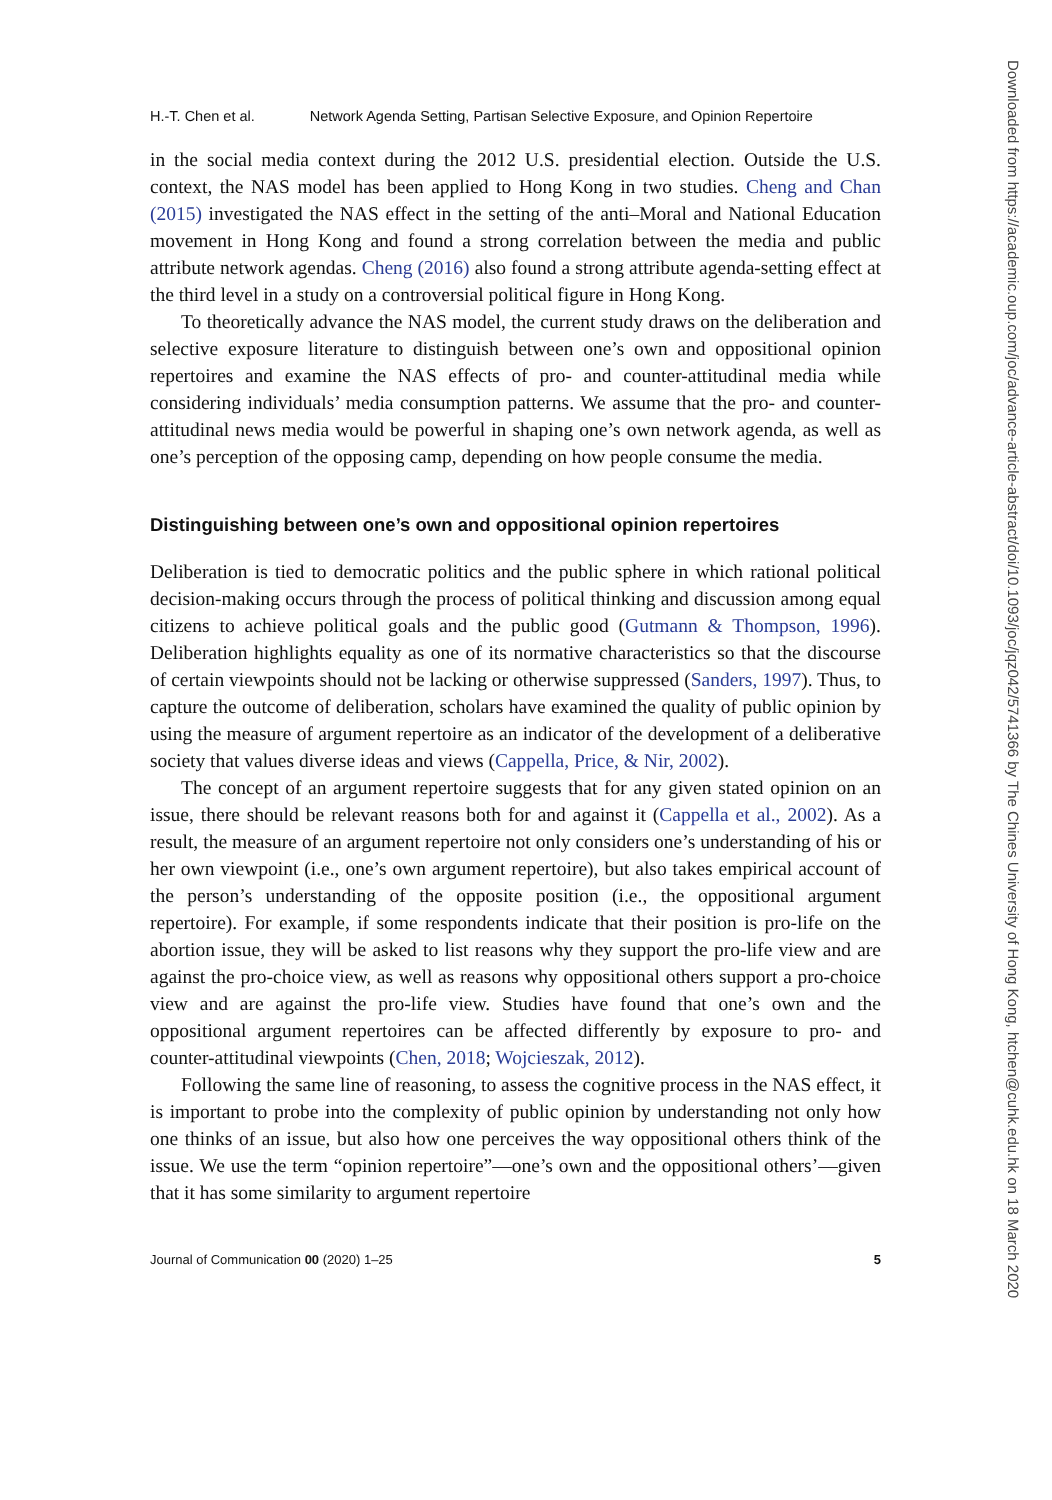H.-T. Chen et al. Network Agenda Setting, Partisan Selective Exposure, and Opinion Repertoire
in the social media context during the 2012 U.S. presidential election. Outside the U.S. context, the NAS model has been applied to Hong Kong in two studies. Cheng and Chan (2015) investigated the NAS effect in the setting of the anti–Moral and National Education movement in Hong Kong and found a strong correlation between the media and public attribute network agendas. Cheng (2016) also found a strong attribute agenda-setting effect at the third level in a study on a controversial political figure in Hong Kong.
To theoretically advance the NAS model, the current study draws on the deliberation and selective exposure literature to distinguish between one’s own and oppositional opinion repertoires and examine the NAS effects of pro- and counter-attitudinal media while considering individuals’ media consumption patterns. We assume that the pro- and counter-attitudinal news media would be powerful in shaping one’s own network agenda, as well as one’s perception of the opposing camp, depending on how people consume the media.
Distinguishing between one’s own and oppositional opinion repertoires
Deliberation is tied to democratic politics and the public sphere in which rational political decision-making occurs through the process of political thinking and discussion among equal citizens to achieve political goals and the public good (Gutmann & Thompson, 1996). Deliberation highlights equality as one of its normative characteristics so that the discourse of certain viewpoints should not be lacking or otherwise suppressed (Sanders, 1997). Thus, to capture the outcome of deliberation, scholars have examined the quality of public opinion by using the measure of argument repertoire as an indicator of the development of a deliberative society that values diverse ideas and views (Cappella, Price, & Nir, 2002).
The concept of an argument repertoire suggests that for any given stated opinion on an issue, there should be relevant reasons both for and against it (Cappella et al., 2002). As a result, the measure of an argument repertoire not only considers one’s understanding of his or her own viewpoint (i.e., one’s own argument repertoire), but also takes empirical account of the person’s understanding of the opposite position (i.e., the oppositional argument repertoire). For example, if some respondents indicate that their position is pro-life on the abortion issue, they will be asked to list reasons why they support the pro-life view and are against the pro-choice view, as well as reasons why oppositional others support a pro-choice view and are against the pro-life view. Studies have found that one’s own and the oppositional argument repertoires can be affected differently by exposure to pro- and counter-attitudinal viewpoints (Chen, 2018; Wojcieszak, 2012).
Following the same line of reasoning, to assess the cognitive process in the NAS effect, it is important to probe into the complexity of public opinion by understanding not only how one thinks of an issue, but also how one perceives the way oppositional others think of the issue. We use the term “opinion repertoire”—one’s own and the oppositional others’—given that it has some similarity to argument repertoire
Journal of Communication 00 (2020) 1–25 5
Downloaded from https://academic.oup.com/joc/advance-article-abstract/doi/10.1093/joc/jqz042/5741366 by The Chines University of Hong Kong, htchen@cuhk.edu.hk on 18 March 2020